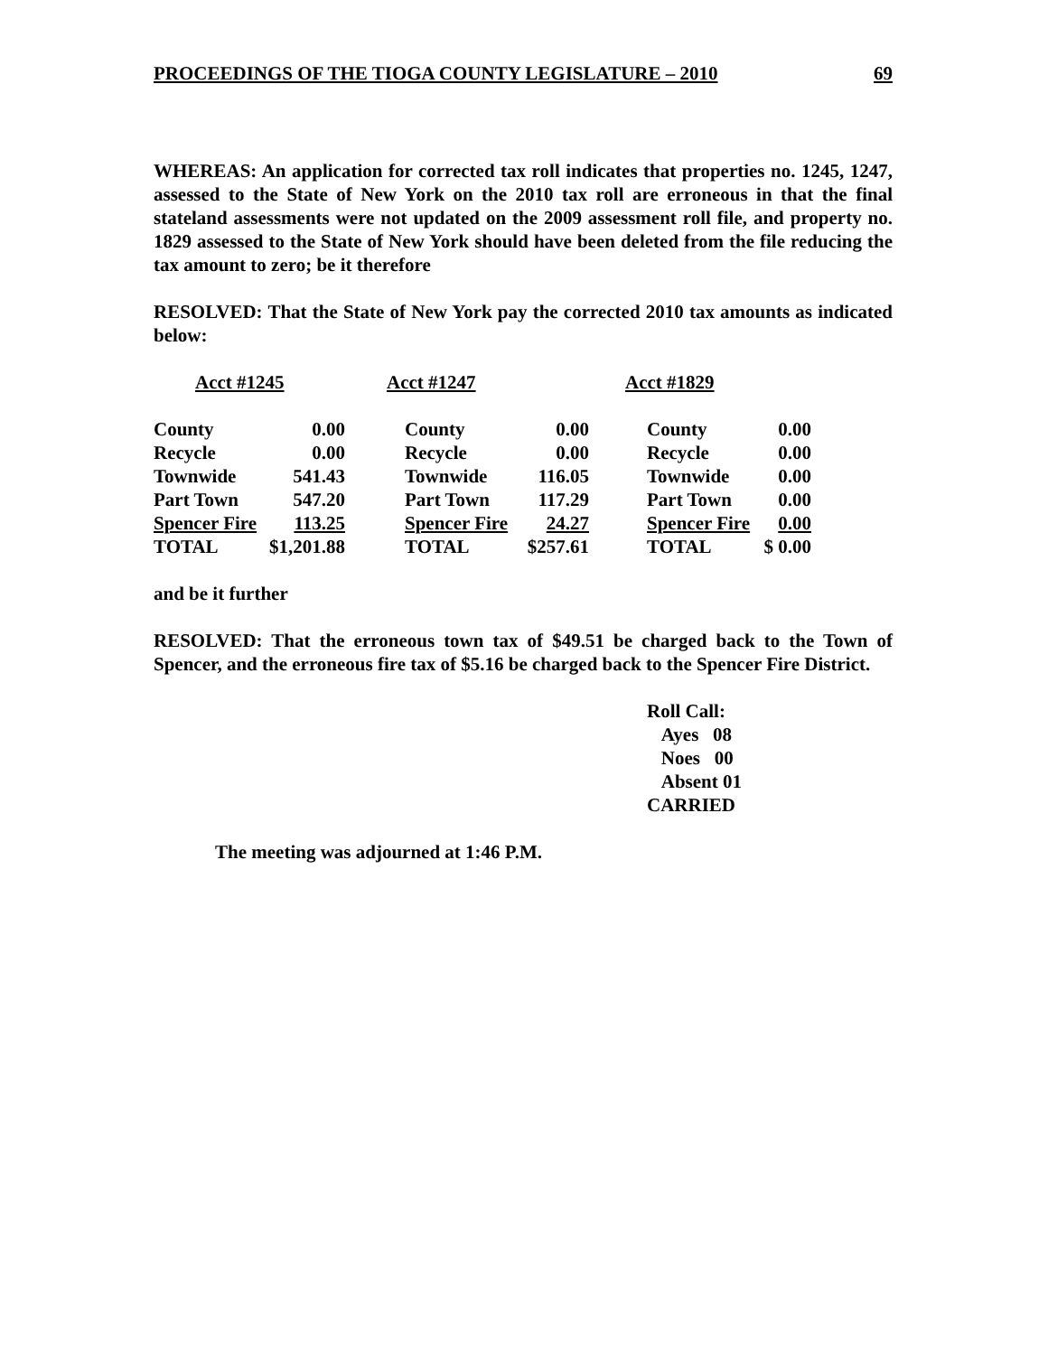PROCEEDINGS OF THE TIOGA COUNTY LEGISLATURE – 2010 69
WHEREAS: An application for corrected tax roll indicates that properties no. 1245, 1247, assessed to the State of New York on the 2010 tax roll are erroneous in that the final stateland assessments were not updated on the 2009 assessment roll file, and property no. 1829 assessed to the State of New York should have been deleted from the file reducing the tax amount to zero; be it therefore
RESOLVED: That the State of New York pay the corrected 2010 tax amounts as indicated below:
| Acct #1245 | | Acct #1247 | | Acct #1829 | |
| County | 0.00 | County | 0.00 | County | 0.00 |
| Recycle | 0.00 | Recycle | 0.00 | Recycle | 0.00 |
| Townwide | 541.43 | Townwide | 116.05 | Townwide | 0.00 |
| Part Town | 547.20 | Part Town | 117.29 | Part Town | 0.00 |
| Spencer Fire | 113.25 | Spencer Fire | 24.27 | Spencer Fire | 0.00 |
| TOTAL | $1,201.88 | TOTAL | $257.61 | TOTAL | $ 0.00 |
and be it further
RESOLVED: That the erroneous town tax of $49.51 be charged back to the Town of Spencer, and the erroneous fire tax of $5.16 be charged back to the Spencer Fire District.
Roll Call:
Ayes 08
Noes 00
Absent 01
CARRIED
The meeting was adjourned at 1:46 P.M.